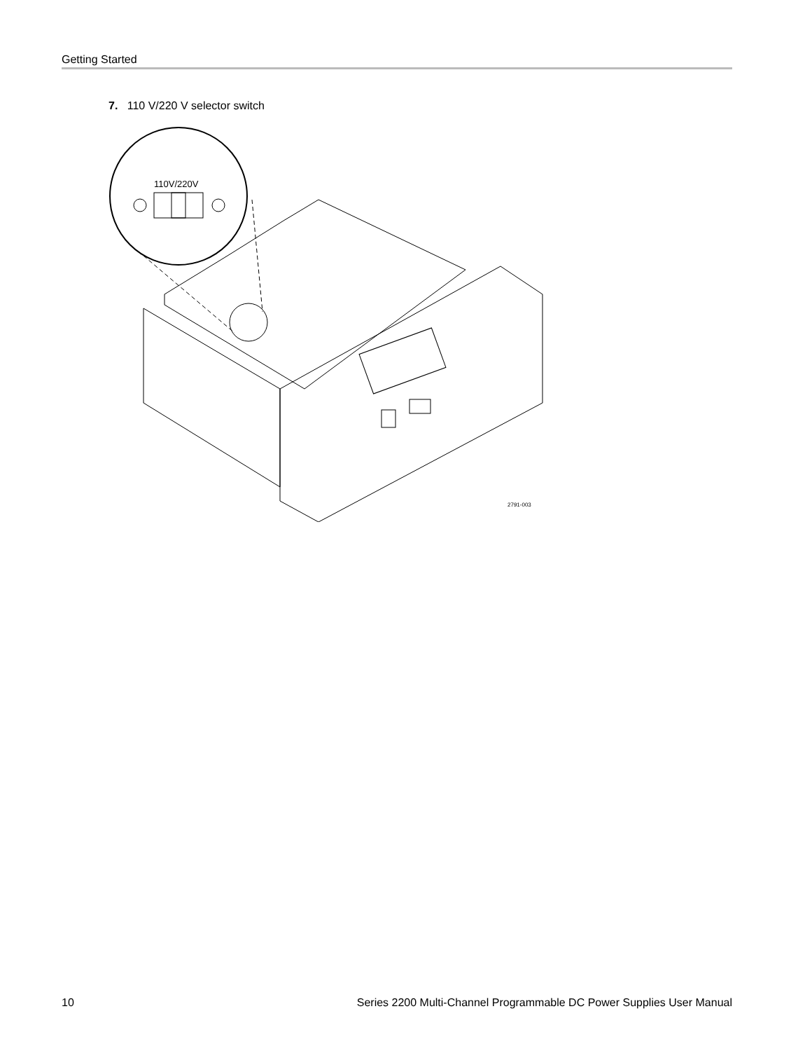Getting Started
7. 110 V/220 V selector switch
110V/220V
2791-003
10 Series 2200 Multi-Channel Programmable DC Power Supplies User Manual